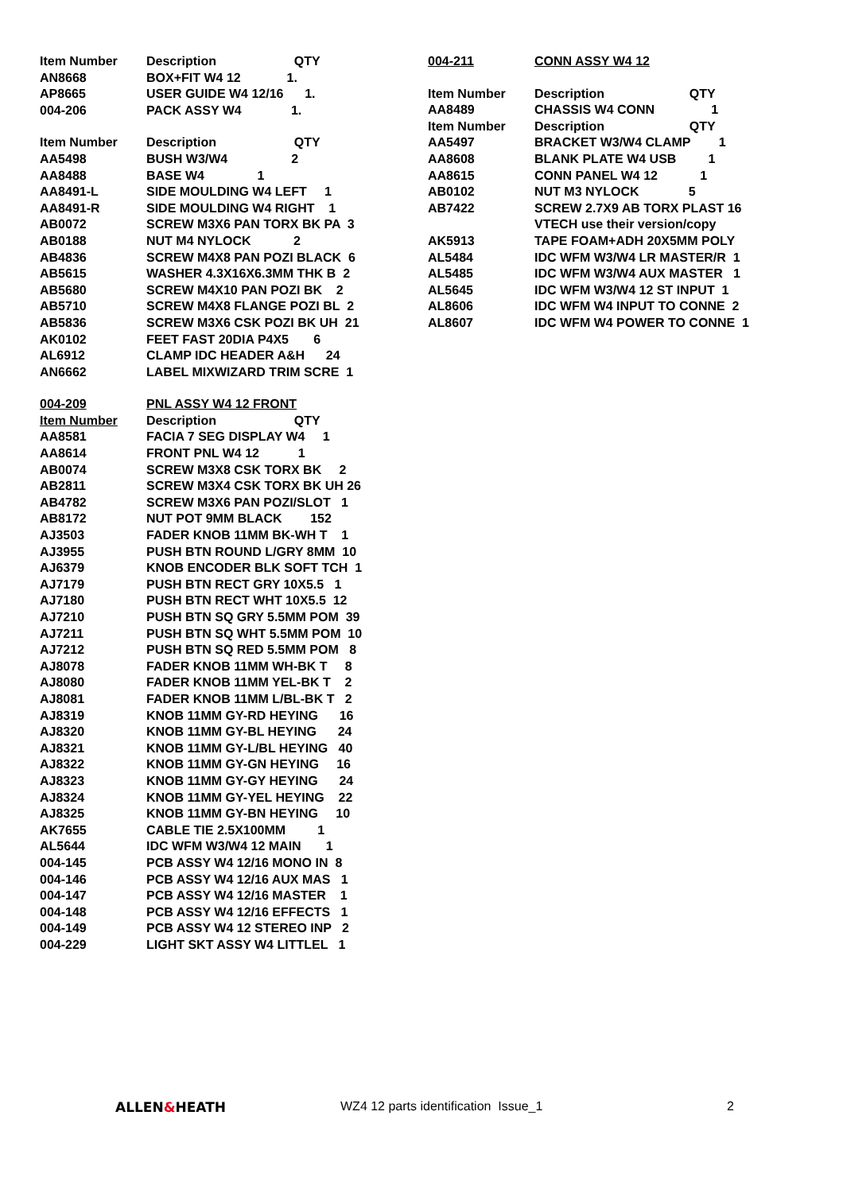| Item Number | Description QTY |
| --- | --- |
| AN8668 | BOX+FIT W4 12 1. |
| AP8665 | USER GUIDE W4 12/16 1. |
| 004-206 | PACK ASSY W4 1. |
| Item Number | Description QTY |
| AA5498 | BUSH W3/W4 2 |
| AA8488 | BASE W4 1 |
| AA8491-L | SIDE MOULDING W4 LEFT 1 |
| AA8491-R | SIDE MOULDING W4 RIGHT 1 |
| AB0072 | SCREW M3X6 PAN TORX BK PA 3 |
| AB0188 | NUT M4 NYLOCK 2 |
| AB4836 | SCREW M4X8 PAN POZI BLACK 6 |
| AB5615 | WASHER 4.3X16X6.3MM THK B 2 |
| AB5680 | SCREW M4X10 PAN POZI BK 2 |
| AB5710 | SCREW M4X8 FLANGE POZI BL 2 |
| AB5836 | SCREW M3X6 CSK POZI BK UH 21 |
| AK0102 | FEET FAST 20DIA P4X5 6 |
| AL6912 | CLAMP IDC HEADER A&H 24 |
| AN6662 | LABEL MIXWIZARD TRIM SCRE 1 |
| 004-209 | PNL ASSY W4 12 FRONT |
| Item Number | Description QTY |
| AA8581 | FACIA 7 SEG DISPLAY W4 1 |
| AA8614 | FRONT PNL W4 12 1 |
| AB0074 | SCREW M3X8 CSK TORX BK 2 |
| AB2811 | SCREW M3X4 CSK TORX BK UH 26 |
| AB4782 | SCREW M3X6 PAN POZI/SLOT 1 |
| AB8172 | NUT POT 9MM BLACK 152 |
| AJ3503 | FADER KNOB 11MM BK-WH T 1 |
| AJ3955 | PUSH BTN ROUND L/GRY 8MM 10 |
| AJ6379 | KNOB ENCODER BLK SOFT TCH 1 |
| AJ7179 | PUSH BTN RECT GRY 10X5.5 1 |
| AJ7180 | PUSH BTN RECT WHT 10X5.5 12 |
| AJ7210 | PUSH BTN SQ GRY 5.5MM POM 39 |
| AJ7211 | PUSH BTN SQ WHT 5.5MM POM 10 |
| AJ7212 | PUSH BTN SQ RED 5.5MM POM 8 |
| AJ8078 | FADER KNOB 11MM WH-BK T 8 |
| AJ8080 | FADER KNOB 11MM YEL-BK T 2 |
| AJ8081 | FADER KNOB 11MM L/BL-BK T 2 |
| AJ8319 | KNOB 11MM GY-RD HEYING 16 |
| AJ8320 | KNOB 11MM GY-BL HEYING 24 |
| AJ8321 | KNOB 11MM GY-L/BL HEYING 40 |
| AJ8322 | KNOB 11MM GY-GN HEYING 16 |
| AJ8323 | KNOB 11MM GY-GY HEYING 24 |
| AJ8324 | KNOB 11MM GY-YEL HEYING 22 |
| AJ8325 | KNOB 11MM GY-BN HEYING 10 |
| AK7655 | CABLE TIE 2.5X100MM 1 |
| AL5644 | IDC WFM W3/W4 12 MAIN 1 |
| 004-145 | PCB ASSY W4 12/16 MONO IN 8 |
| 004-146 | PCB ASSY W4 12/16 AUX MAS 1 |
| 004-147 | PCB ASSY W4 12/16 MASTER 1 |
| 004-148 | PCB ASSY W4 12/16 EFFECTS 1 |
| 004-149 | PCB ASSY W4 12 STEREO INP 2 |
| 004-229 | LIGHT SKT ASSY W4 LITTLEL 1 |
| 004-211 | CONN ASSY W4 12 |
| Item Number | Description QTY |
| AA8489 | CHASSIS W4 CONN 1 |
| Item Number | Description QTY |
| AA5497 | BRACKET W3/W4 CLAMP 1 |
| AA8608 | BLANK PLATE W4 USB 1 |
| AA8615 | CONN PANEL W4 12 1 |
| AB0102 | NUT M3 NYLOCK 5 |
| AB7422 | SCREW 2.7X9 AB TORX PLAST 16 |
| | VTECH use their version/copy |
| AK5913 | TAPE FOAM+ADH 20X5MM POLY |
| AL5484 | IDC WFM W3/W4 LR MASTER/R 1 |
| AL5485 | IDC WFM W3/W4 AUX MASTER 1 |
| AL5645 | IDC WFM W3/W4 12 ST INPUT 1 |
| AL8606 | IDC WFM W4 INPUT TO CONNE 2 |
| AL8607 | IDC WFM W4 POWER TO CONNE 1 |
ALLEN&HEATH WZ4 12 parts identification Issue_1 2